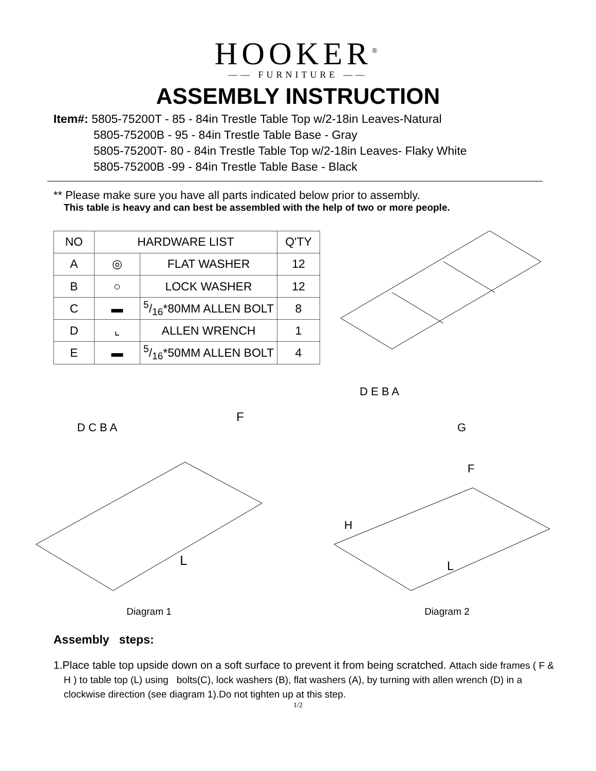HOOKER<sup>®</sup>
—— FURNITURE ——
ASSEMBLY INSTRUCTION
Item#: 5805-75200T - 85 - 84in Trestle Table Top w/2-18in Leaves-Natural
5805-75200B - 95 - 84in Trestle Table Base - Gray
5805-75200T- 80 - 84in Trestle Table Top w/2-18in Leaves- Flaky White
5805-75200B -99 - 84in Trestle Table Base - Black
** Please make sure you have all parts indicated below prior to assembly.
This table is heavy and can best be assembled with the help of two or more people.
| NO | HARDWARE LIST | | Q'TY |
| --- | --- | --- | --- |
| A | ◎ | FLAT WASHER | 12 |
| B | ○ | LOCK WASHER | 12 |
| C | ▬ | 5/16*80MM ALLEN BOLT | 8 |
| D | ⌞ | ALLEN WRENCH | 1 |
| E | ▬ | 5/16*50MM ALLEN BOLT | 4 |
L
F
D C B A
L
F
G
H
D E B A
Diagram 1 Diagram 2
Assembly steps:
1.Place table top upside down on a soft surface to prevent it from being scratched. Attach side frames ( F & H ) to table top (L) using bolts(C), lock washers (B), flat washers (A), by turning with allen wrench (D) in a clockwise direction (see diagram 1).Do not tighten up at this step.
1/2